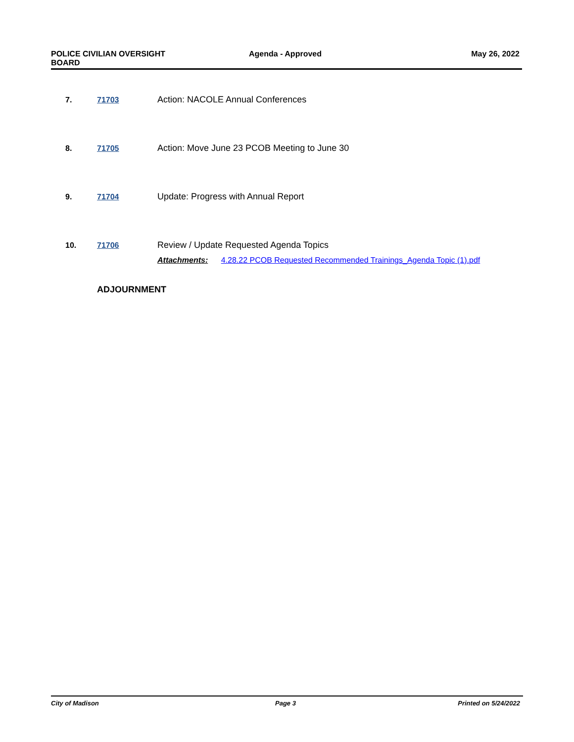POLICE CIVILIAN OVERSIGHT
BOARD
Agenda - Approved May 26, 2022
7. 71703 Action: NACOLE Annual Conferences
8. 71705 Action: Move June 23 PCOB Meeting to June 30
9. 71704 Update: Progress with Annual Report
10. 71706 Review / Update Requested Agenda Topics
Attachments: 4.28.22 PCOB Requested Recommended Trainings_Agenda Topic (1).pdf
ADJOURNMENT
City of Madison Page 3 Printed on 5/24/2022